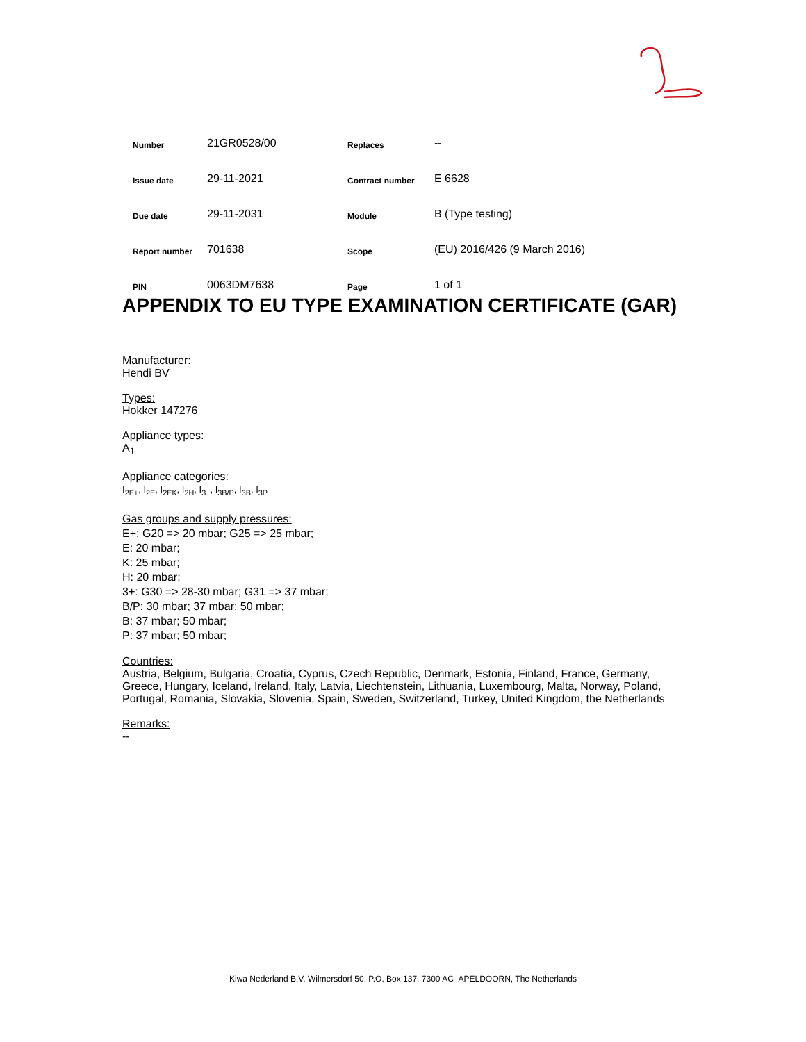| Number | 21GR0528/00 | Replaces | -- |
| Issue date | 29-11-2021 | Contract number | E 6628 |
| Due date | 29-11-2031 | Module | B (Type testing) |
| Report number | 701638 | Scope | (EU) 2016/426 (9 March 2016) |
| PIN | 0063DM7638 | Page | 1 of 1 |
APPENDIX TO EU TYPE EXAMINATION CERTIFICATE (GAR)
Manufacturer:
Hendi BV
Types:
Hokker 147276
Appliance types:
A<sub>1</sub>
Appliance categories:
I<sub>2E+</sub>, I<sub>2E</sub>, I<sub>2EK</sub>, I<sub>2H</sub>, I<sub>3+</sub>, I<sub>3B/P</sub>, I<sub>3B</sub>, I<sub>3P</sub>
Gas groups and supply pressures:
E+: G20 => 20 mbar; G25 => 25 mbar;
E: 20 mbar;
K: 25 mbar;
H: 20 mbar;
3+: G30 => 28-30 mbar; G31 => 37 mbar;
B/P: 30 mbar; 37 mbar; 50 mbar;
B: 37 mbar; 50 mbar;
P: 37 mbar; 50 mbar;
Countries:
Austria, Belgium, Bulgaria, Croatia, Cyprus, Czech Republic, Denmark, Estonia, Finland, France, Germany, Greece, Hungary, Iceland, Ireland, Italy, Latvia, Liechtenstein, Lithuania, Luxembourg, Malta, Norway, Poland, Portugal, Romania, Slovakia, Slovenia, Spain, Sweden, Switzerland, Turkey, United Kingdom, the Netherlands
Remarks:
--
Kiwa Nederland B.V, Wilmersdorf 50, P.O. Box 137, 7300 AC APELDOORN, The Netherlands